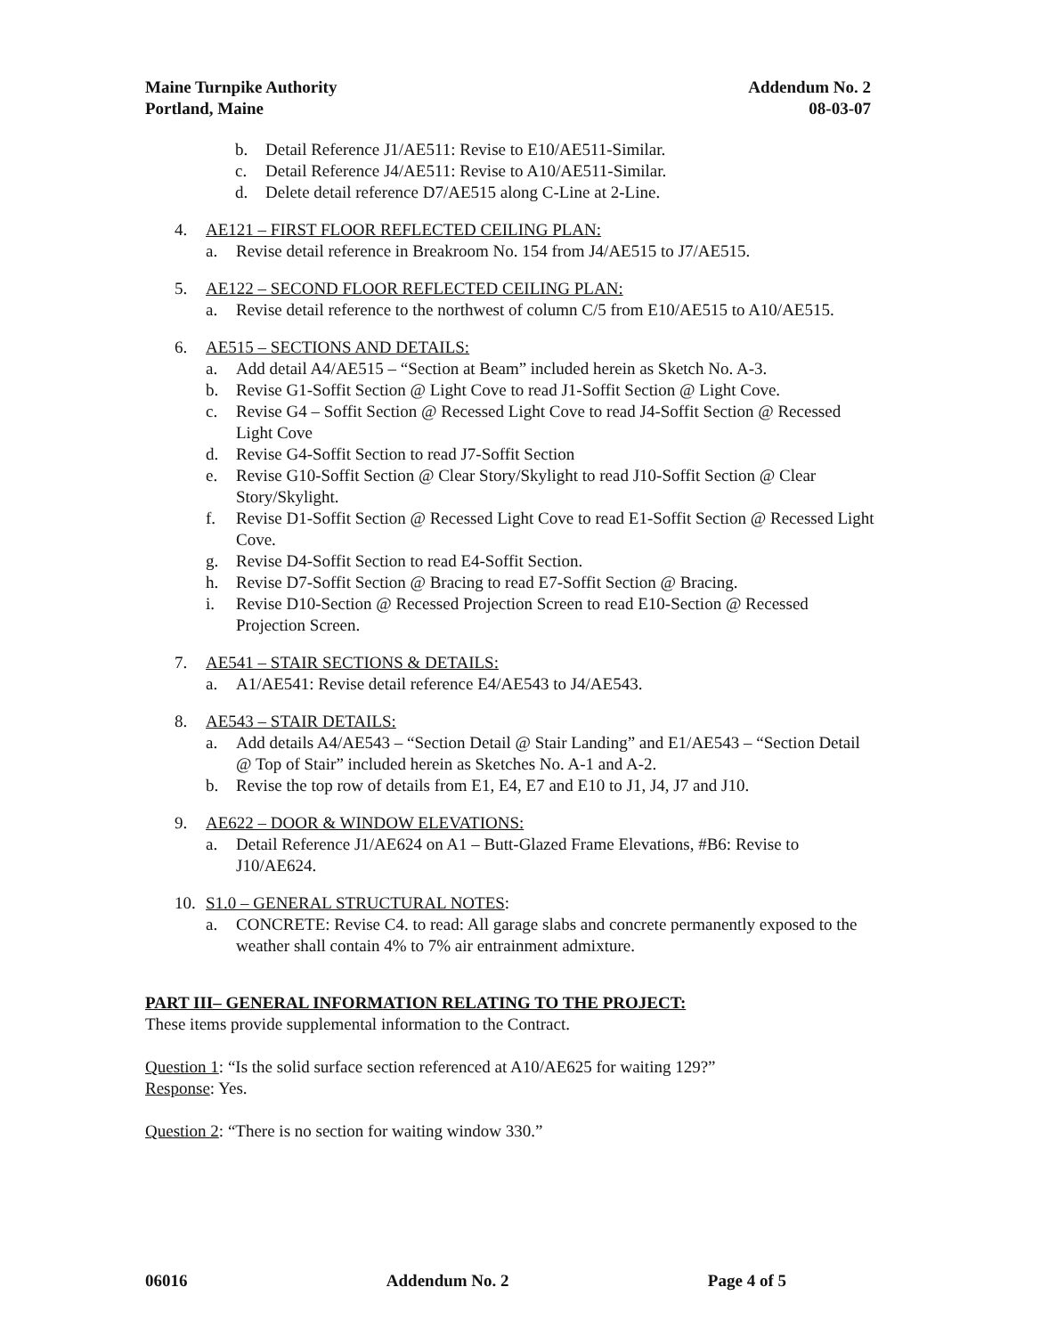Maine Turnpike Authority
Portland, Maine
Addendum No. 2
08-03-07
b. Detail Reference J1/AE511: Revise to E10/AE511-Similar.
c. Detail Reference J4/AE511: Revise to A10/AE511-Similar.
d. Delete detail reference D7/AE515 along C-Line at 2-Line.
4. AE121 – FIRST FLOOR REFLECTED CEILING PLAN:
a. Revise detail reference in Breakroom No. 154 from J4/AE515 to J7/AE515.
5. AE122 – SECOND FLOOR REFLECTED CEILING PLAN:
a. Revise detail reference to the northwest of column C/5 from E10/AE515 to A10/AE515.
6. AE515 – SECTIONS AND DETAILS:
a. Add detail A4/AE515 – “Section at Beam” included herein as Sketch No. A-3.
b. Revise G1-Soffit Section @ Light Cove to read J1-Soffit Section @ Light Cove.
c. Revise G4 – Soffit Section @ Recessed Light Cove to read J4-Soffit Section @ Recessed Light Cove
d. Revise G4-Soffit Section to read J7-Soffit Section
e. Revise G10-Soffit Section @ Clear Story/Skylight to read J10-Soffit Section @ Clear Story/Skylight.
f. Revise D1-Soffit Section @ Recessed Light Cove to read E1-Soffit Section @ Recessed Light Cove.
g. Revise D4-Soffit Section to read E4-Soffit Section.
h. Revise D7-Soffit Section @ Bracing to read E7-Soffit Section @ Bracing.
i. Revise D10-Section @ Recessed Projection Screen to read E10-Section @ Recessed Projection Screen.
7. AE541 – STAIR SECTIONS & DETAILS:
a. A1/AE541: Revise detail reference E4/AE543 to J4/AE543.
8. AE543 – STAIR DETAILS:
a. Add details A4/AE543 – “Section Detail @ Stair Landing” and E1/AE543 – “Section Detail @ Top of Stair” included herein as Sketches No. A-1 and A-2.
b. Revise the top row of details from E1, E4, E7 and E10 to J1, J4, J7 and J10.
9. AE622 – DOOR & WINDOW ELEVATIONS:
a. Detail Reference J1/AE624 on A1 – Butt-Glazed Frame Elevations, #B6: Revise to J10/AE624.
10. S1.0 – GENERAL STRUCTURAL NOTES:
a. CONCRETE: Revise C4. to read: All garage slabs and concrete permanently exposed to the weather shall contain 4% to 7% air entrainment admixture.
PART III– GENERAL INFORMATION RELATING TO THE PROJECT:
These items provide supplemental information to the Contract.
Question 1: “Is the solid surface section referenced at A10/AE625 for waiting 129?”
Response: Yes.
Question 2: “There is no section for waiting window 330.”
06016 Addendum No. 2 Page 4 of 5